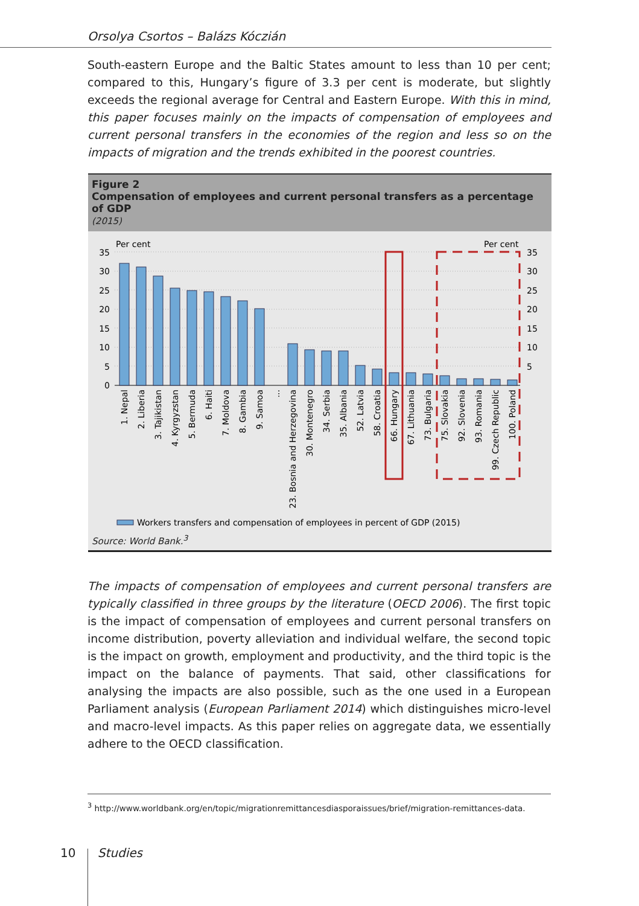Orsolya Csortos – Balázs Kóczián
South-eastern Europe and the Baltic States amount to less than 10 per cent; compared to this, Hungary’s figure of 3.3 per cent is moderate, but slightly exceeds the regional average for Central and Eastern Europe. With this in mind, this paper focuses mainly on the impacts of compensation of employees and current personal transfers in the economies of the region and less so on the impacts of migration and the trends exhibited in the poorest countries.
Figure 2
Compensation of employees and current personal transfers as a percentage of GDP
(2015)
Per cent
Per cent
35
30
25
20
15
10
5
0
35
30
25
20
15
10
5
1. Nepal
2. Liberia
3. Tajikistan
4. Kyrgyzstan
5. Bermuda
6. Haiti
7. Moldova
8. Gambia
9. Samoa
...
23. Bosnia and Herzegovina
30. Montenegro
34. Serbia
35. Albania
52. Latvia
58. Croatia
66. Hungary
67. Lithuania
73. Bulgaria
75. Slovakia
92. Slovenia
93. Romania
99. Czech Republic
100. Poland
Workers transfers and compensation of employees in percent of GDP (2015)
Source: World Bank.<sup>3</sup>
The impacts of compensation of employees and current personal transfers are typically classified in three groups by the literature (OECD 2006). The first topic is the impact of compensation of employees and current personal transfers on income distribution, poverty alleviation and individual welfare, the second topic is the impact on growth, employment and productivity, and the third topic is the impact on the balance of payments. That said, other classifications for analysing the impacts are also possible, such as the one used in a European Parliament analysis (European Parliament 2014) which distinguishes micro-level and macro-level impacts. As this paper relies on aggregate data, we essentially adhere to the OECD classification.
<sup>3</sup> http://www.worldbank.org/en/topic/migrationremittancesdiasporaissues/brief/migration-remittances-data.
10 Studies